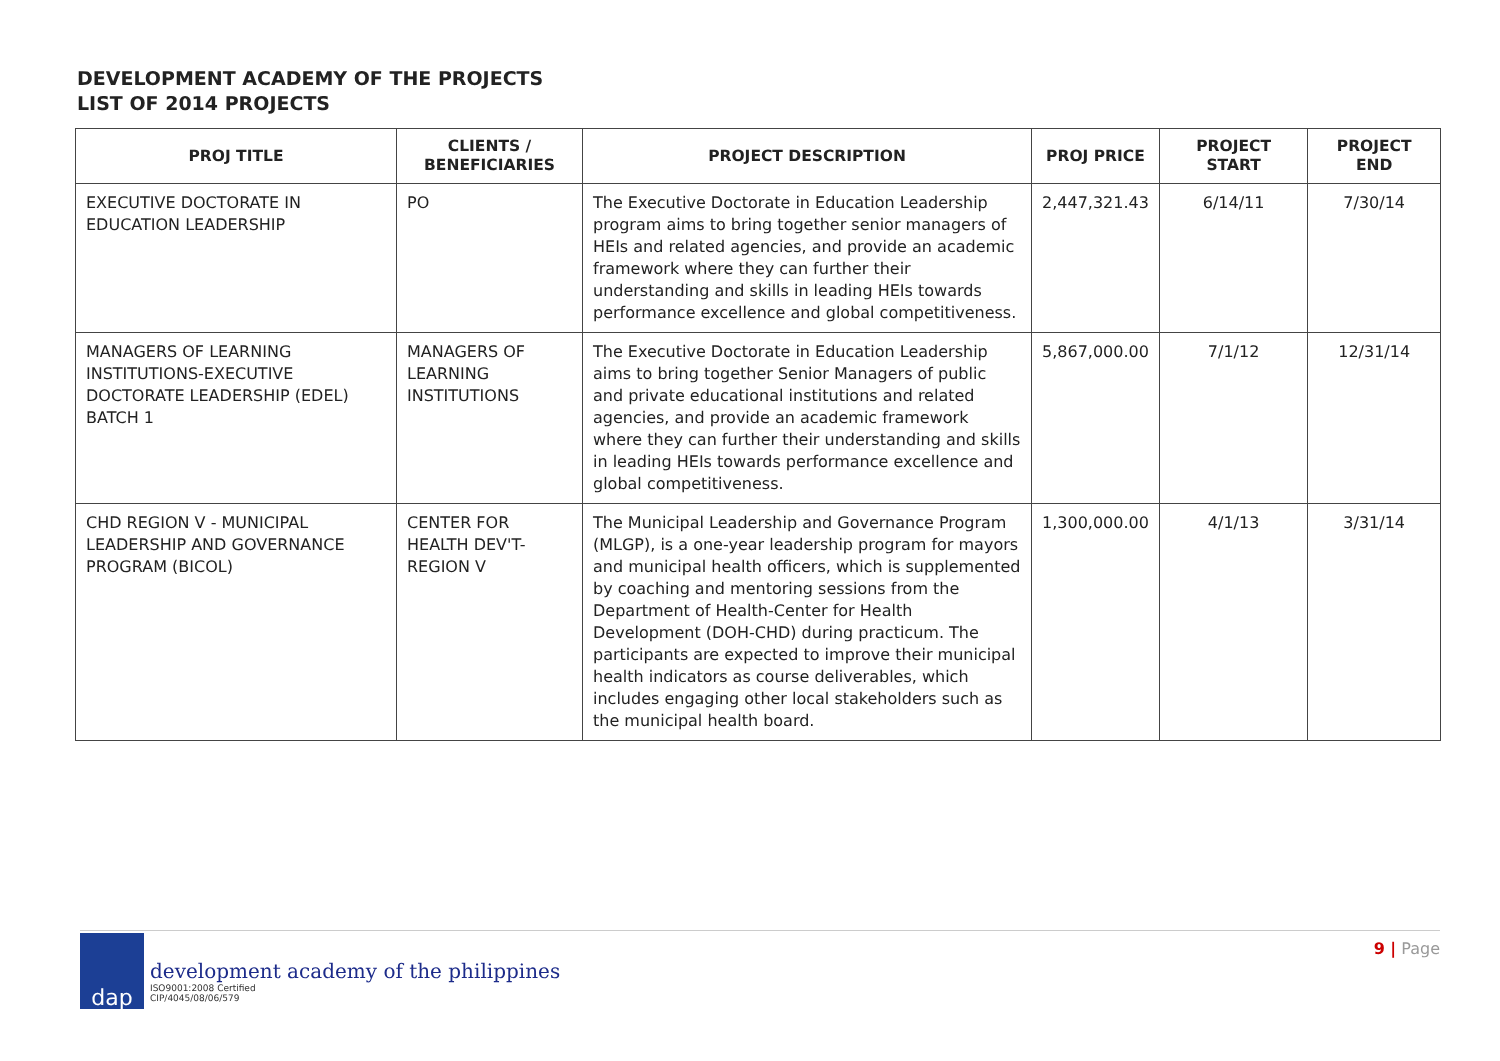DEVELOPMENT ACADEMY OF THE PROJECTS
LIST OF 2014 PROJECTS
| PROJ TITLE | CLIENTS / BENEFICIARIES | PROJECT DESCRIPTION | PROJ PRICE | PROJECT START | PROJECT END |
| --- | --- | --- | --- | --- | --- |
| EXECUTIVE DOCTORATE IN EDUCATION LEADERSHIP | PO | The Executive Doctorate in Education Leadership program aims to bring together senior managers of HEIs and related agencies, and provide an academic framework where they can further their understanding and skills in leading HEIs towards performance excellence and global competitiveness. | 2,447,321.43 | 6/14/11 | 7/30/14 |
| MANAGERS OF LEARNING INSTITUTIONS-EXECUTIVE DOCTORATE LEADERSHIP (EDEL) BATCH 1 | MANAGERS OF LEARNING INSTITUTIONS | The Executive Doctorate in Education Leadership aims to bring together Senior Managers of public and private educational institutions and related agencies, and provide an academic framework where they can further their understanding and skills in leading HEIs towards performance excellence and global competitiveness. | 5,867,000.00 | 7/1/12 | 12/31/14 |
| CHD REGION V - MUNICIPAL LEADERSHIP AND GOVERNANCE PROGRAM (BICOL) | CENTER FOR HEALTH DEV'T-REGION V | The Municipal Leadership and Governance Program (MLGP), is a one-year leadership program for mayors and municipal health officers, which is supplemented by coaching and mentoring sessions from the Department of Health-Center for Health Development (DOH-CHD) during practicum. The participants are expected to improve their municipal health indicators as course deliverables, which includes engaging other local stakeholders such as the municipal health board. | 1,300,000.00 | 4/1/13 | 3/31/14 |
dap
development academy of the philippines
ISO9001:2008 Certified
CIP/4045/08/06/579
9 | Page